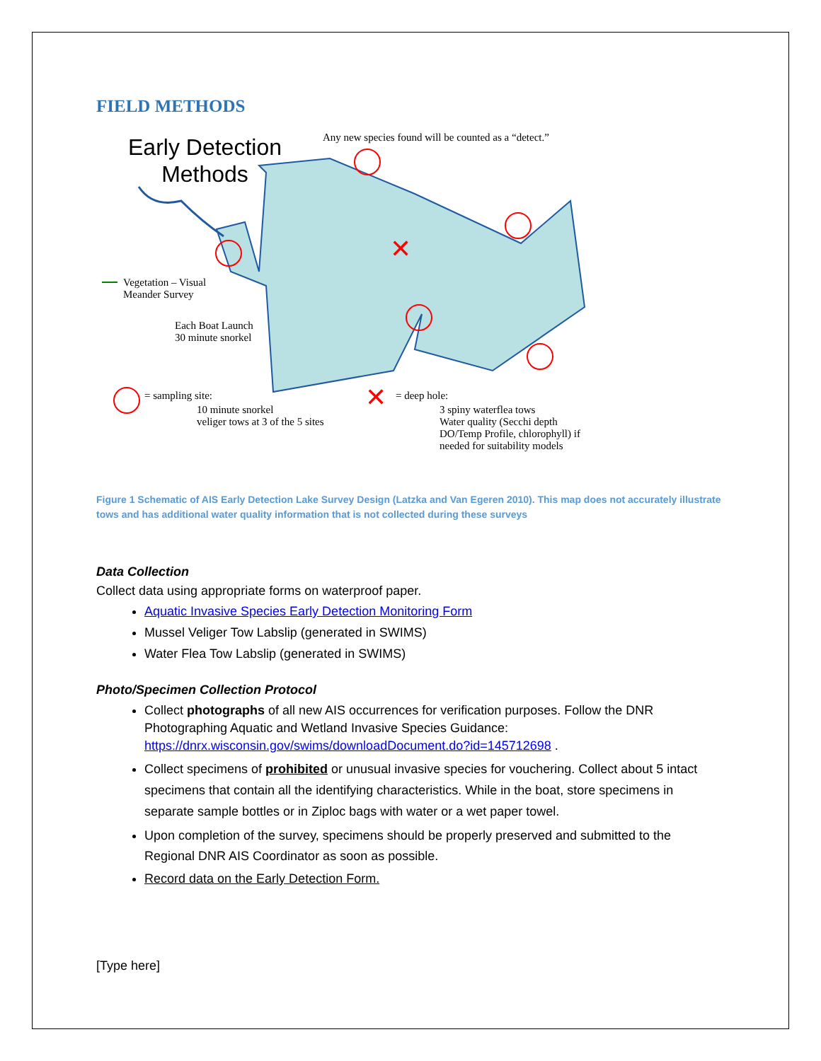FIELD METHODS
✕
✕
Early Detection
Methods
Any new species found will be counted as a “detect.”
Vegetation – Visual
Meander Survey
Each Boat Launch
30 minute snorkel
= sampling site:
10 minute snorkel
veliger tows at 3 of the 5 sites
= deep hole:
3 spiny waterflea tows
Water quality (Secchi depth
DO/Temp Profile, chlorophyll) if
needed for suitability models
Figure 1 Schematic of AIS Early Detection Lake Survey Design (Latzka and Van Egeren 2010). This map does not accurately illustrate tows and has additional water quality information that is not collected during these surveys
Data Collection
Collect data using appropriate forms on waterproof paper.
Aquatic Invasive Species Early Detection Monitoring Form
Mussel Veliger Tow Labslip (generated in SWIMS)
Water Flea Tow Labslip (generated in SWIMS)
Photo/Specimen Collection Protocol
Collect photographs of all new AIS occurrences for verification purposes. Follow the DNR Photographing Aquatic and Wetland Invasive Species Guidance: https://dnrx.wisconsin.gov/swims/downloadDocument.do?id=145712698 .
Collect specimens of prohibited or unusual invasive species for vouchering. Collect about 5 intact specimens that contain all the identifying characteristics. While in the boat, store specimens in separate sample bottles or in Ziploc bags with water or a wet paper towel.
Upon completion of the survey, specimens should be properly preserved and submitted to the Regional DNR AIS Coordinator as soon as possible.
Record data on the Early Detection Form.
[Type here]